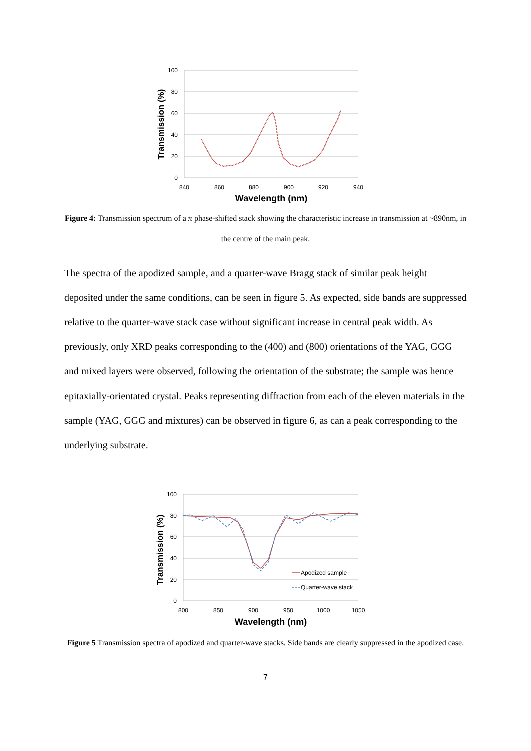100
80
60
40
20
0
840
860
880
900
920
940
Wavelength (nm)
Transmission (%)
Figure 4: Transmission spectrum of a π phase-shifted stack showing the characteristic increase in transmission at ~890nm, in the centre of the main peak.
The spectra of the apodized sample, and a quarter-wave Bragg stack of similar peak height deposited under the same conditions, can be seen in figure 5. As expected, side bands are suppressed relative to the quarter-wave stack case without significant increase in central peak width. As previously, only XRD peaks corresponding to the (400) and (800) orientations of the YAG, GGG and mixed layers were observed, following the orientation of the substrate; the sample was hence epitaxially-orientated crystal. Peaks representing diffraction from each of the eleven materials in the sample (YAG, GGG and mixtures) can be observed in figure 6, as can a peak corresponding to the underlying substrate.
100
80
60
40
20
0
800
850
900
950
1000
1050
Wavelength (nm)
Transmission (%)
Apodized sample
Quarter-wave stack
Figure 5 Transmission spectra of apodized and quarter-wave stacks. Side bands are clearly suppressed in the apodized case.
7